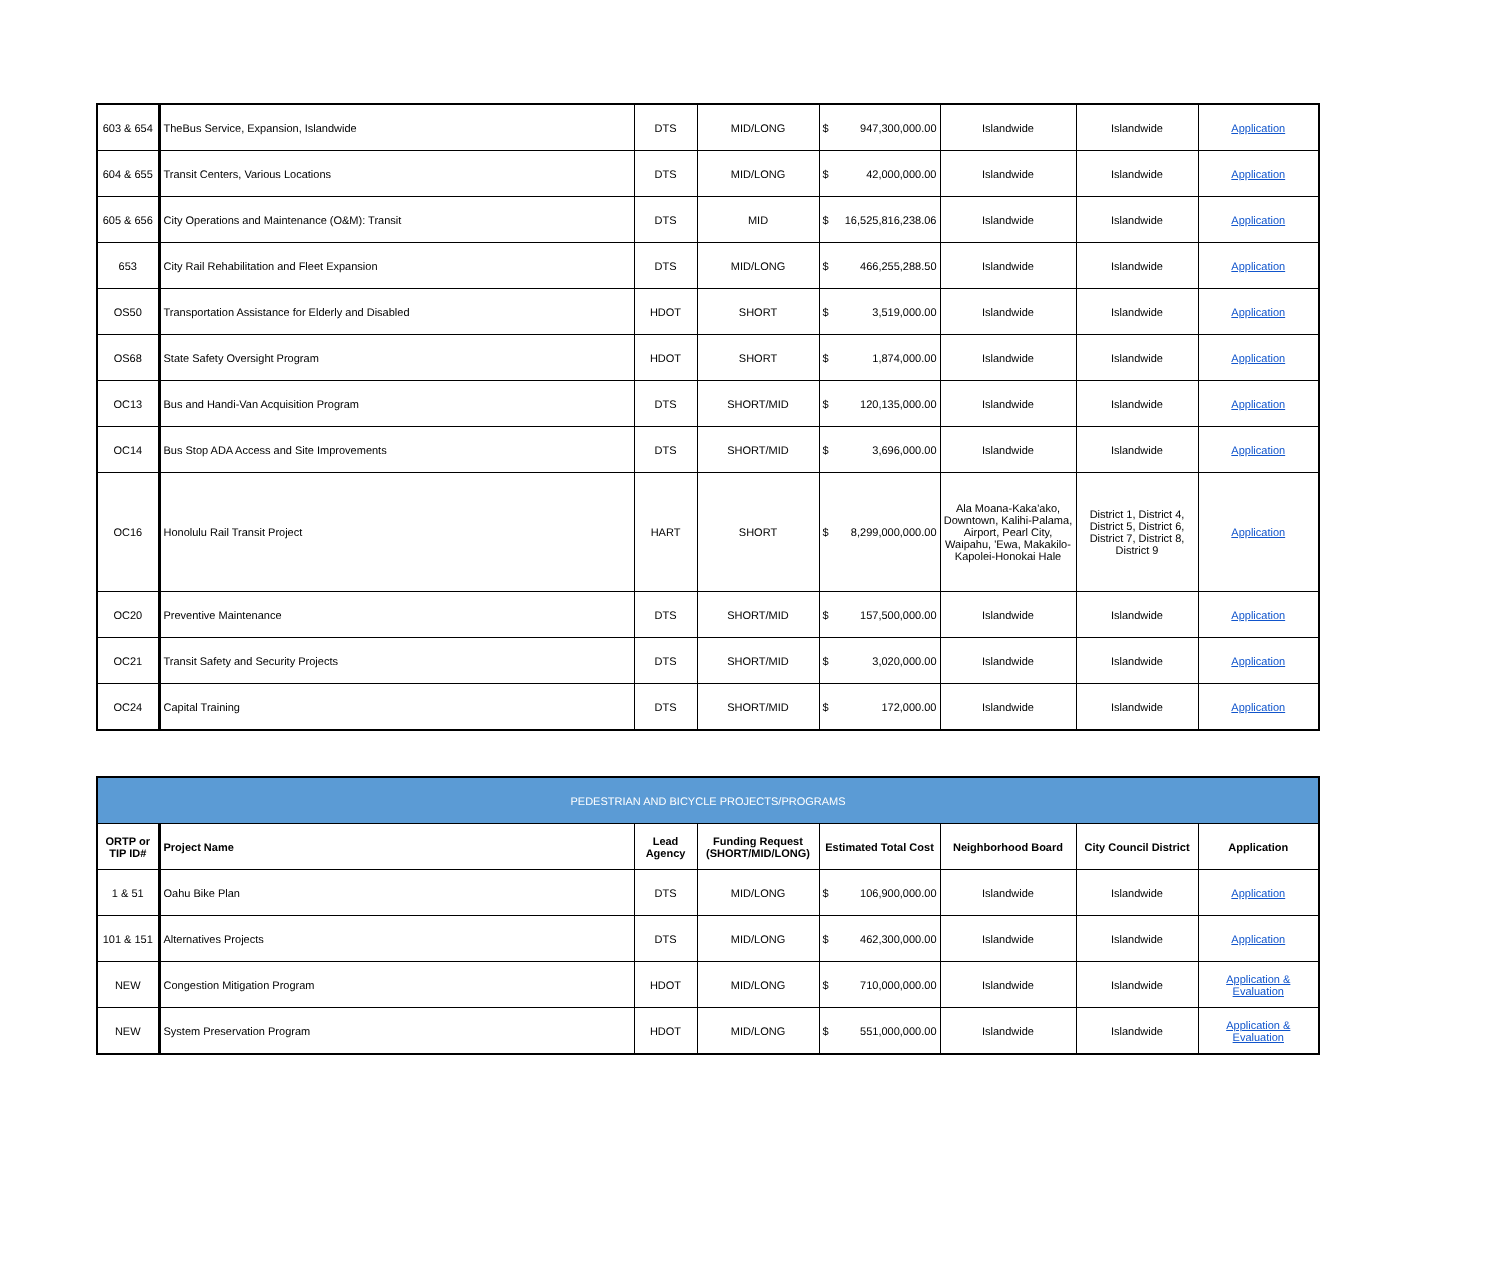| 603 & 654 | TheBus Service, Expansion, Islandwide | DTS | MID/LONG | $ 947,300,000.00 | Islandwide | Islandwide | Application |
| 604 & 655 | Transit Centers, Various Locations | DTS | MID/LONG | $ 42,000,000.00 | Islandwide | Islandwide | Application |
| 605 & 656 | City Operations and Maintenance (O&M): Transit | DTS | MID | $ 16,525,816,238.06 | Islandwide | Islandwide | Application |
| 653 | City Rail Rehabilitation and Fleet Expansion | DTS | MID/LONG | $ 466,255,288.50 | Islandwide | Islandwide | Application |
| OS50 | Transportation Assistance for Elderly and Disabled | HDOT | SHORT | $ 3,519,000.00 | Islandwide | Islandwide | Application |
| OS68 | State Safety Oversight Program | HDOT | SHORT | $ 1,874,000.00 | Islandwide | Islandwide | Application |
| OC13 | Bus and Handi-Van Acquisition Program | DTS | SHORT/MID | $ 120,135,000.00 | Islandwide | Islandwide | Application |
| OC14 | Bus Stop ADA Access and Site Improvements | DTS | SHORT/MID | $ 3,696,000.00 | Islandwide | Islandwide | Application |
| OC16 | Honolulu Rail Transit Project | HART | SHORT | $ 8,299,000,000.00 | Ala Moana-Kaka'ako, Downtown, Kalihi-Palama, Airport, Pearl City, Waipahu, 'Ewa, Makakilo-Kapolei-Honokai Hale | District 1, District 4, District 5, District 6, District 7, District 8, District 9 | Application |
| OC20 | Preventive Maintenance | DTS | SHORT/MID | $ 157,500,000.00 | Islandwide | Islandwide | Application |
| OC21 | Transit Safety and Security Projects | DTS | SHORT/MID | $ 3,020,000.00 | Islandwide | Islandwide | Application |
| OC24 | Capital Training | DTS | SHORT/MID | $ 172,000.00 | Islandwide | Islandwide | Application |
| PEDESTRIAN AND BICYCLE PROJECTS/PROGRAMS | | | | | | | |
| --- | --- | --- | --- | --- | --- | --- | --- |
| ORTP or TIP ID# | Project Name | Lead Agency | Funding Request (SHORT/MID/LONG) | Estimated Total Cost | Neighborhood Board | City Council District | Application |
| 1 & 51 | Oahu Bike Plan | DTS | MID/LONG | $ 106,900,000.00 | Islandwide | Islandwide | Application |
| 101 & 151 | Alternatives Projects | DTS | MID/LONG | $ 462,300,000.00 | Islandwide | Islandwide | Application |
| NEW | Congestion Mitigation Program | HDOT | MID/LONG | $ 710,000,000.00 | Islandwide | Islandwide | Application & Evaluation |
| NEW | System Preservation Program | HDOT | MID/LONG | $ 551,000,000.00 | Islandwide | Islandwide | Application & Evaluation |